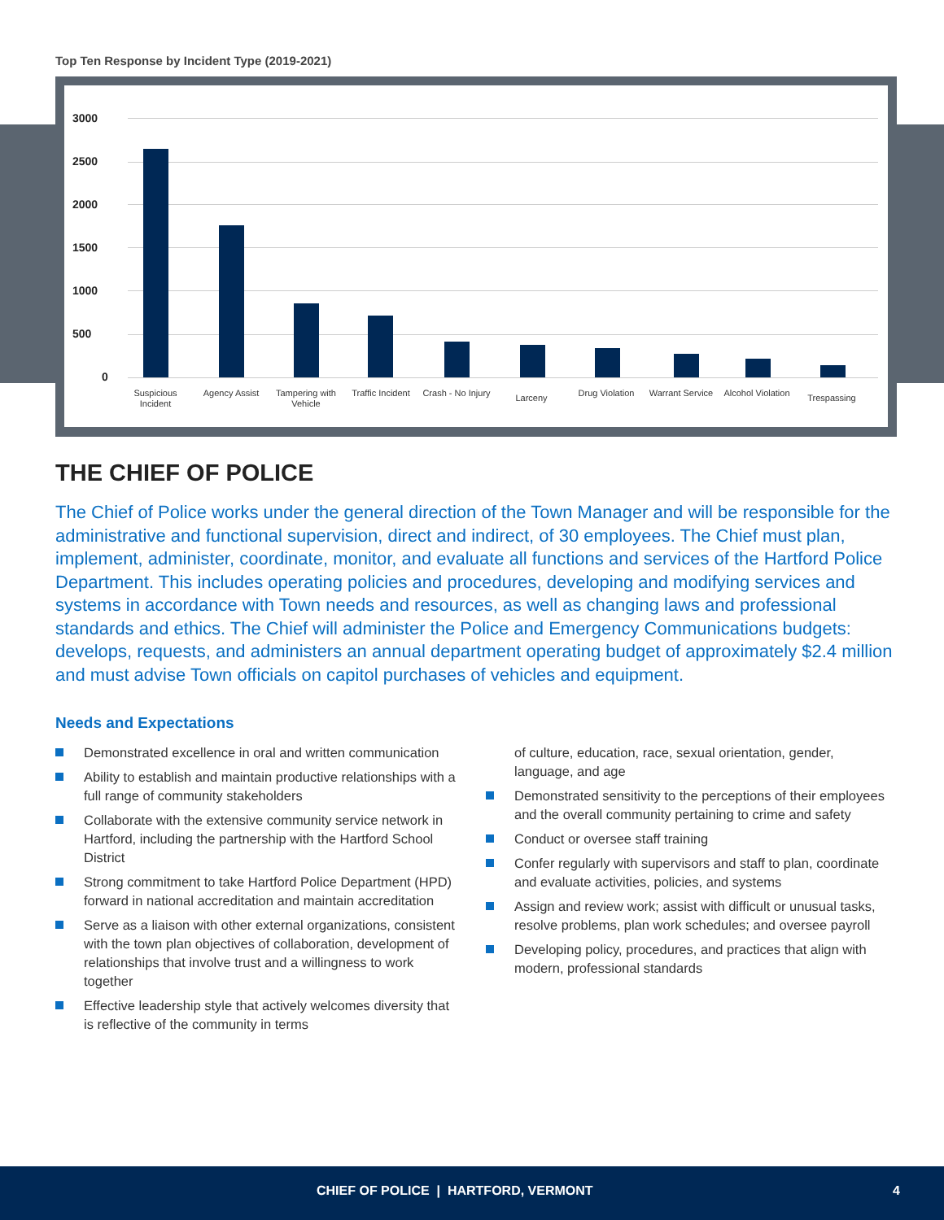Top Ten Response by Incident Type (2019-2021)
3000
2500
2000
1500
1000
500
0
Suspicious Incident
Agency Assist
Tampering with Vehicle
Traffic Incident
Crash - No Injury
Larceny
Drug Violation
Warrant Service
Alcohol Violation
Trespassing
THE CHIEF OF POLICE
The Chief of Police works under the general direction of the Town Manager and will be responsible for the administrative and functional supervision, direct and indirect, of 30 employees. The Chief must plan, implement, administer, coordinate, monitor, and evaluate all functions and services of the Hartford Police Department. This includes operating policies and procedures, developing and modifying services and systems in accordance with Town needs and resources, as well as changing laws and professional standards and ethics. The Chief will administer the Police and Emergency Communications budgets: develops, requests, and administers an annual department operating budget of approximately $2.4 million and must advise Town officials on capitol purchases of vehicles and equipment.
Needs and Expectations
Demonstrated excellence in oral and written communication
Ability to establish and maintain productive relationships with a full range of community stakeholders
Collaborate with the extensive community service network in Hartford, including the partnership with the Hartford School District
Strong commitment to take Hartford Police Department (HPD) forward in national accreditation and maintain accreditation
Serve as a liaison with other external organizations, consistent with the town plan objectives of collaboration, development of relationships that involve trust and a willingness to work together
Effective leadership style that actively welcomes diversity that is reflective of the community in terms
of culture, education, race, sexual orientation, gender, language, and age
Demonstrated sensitivity to the perceptions of their employees and the overall community pertaining to crime and safety
Conduct or oversee staff training
Confer regularly with supervisors and staff to plan, coordinate and evaluate activities, policies, and systems
Assign and review work; assist with difficult or unusual tasks, resolve problems, plan work schedules; and oversee payroll
Developing policy, procedures, and practices that align with modern, professional standards
CHIEF OF POLICE | HARTFORD, VERMONT 4